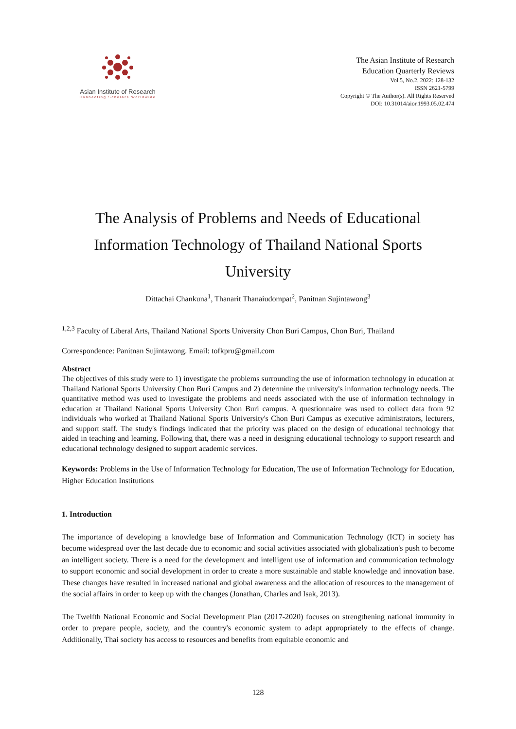Asian Institute of Research
Connecting Scholars Worldwide
The Asian Institute of Research
Education Quarterly Reviews
Vol.5, No.2, 2022: 128-132
ISSN 2621-5799
Copyright © The Author(s). All Rights Reserved
DOI: 10.31014/aior.1993.05.02.474
The Analysis of Problems and Needs of Educational Information Technology of Thailand National Sports University
Dittachai Chankuna<sup>1</sup>, Thanarit Thanaiudompat<sup>2</sup>, Panitnan Sujintawong<sup>3</sup>
<sup>1,2,3</sup> Faculty of Liberal Arts, Thailand National Sports University Chon Buri Campus, Chon Buri, Thailand
Correspondence: Panitnan Sujintawong. Email: tofkpru@gmail.com
Abstract
The objectives of this study were to 1) investigate the problems surrounding the use of information technology in education at Thailand National Sports University Chon Buri Campus and 2) determine the university's information technology needs. The quantitative method was used to investigate the problems and needs associated with the use of information technology in education at Thailand National Sports University Chon Buri campus. A questionnaire was used to collect data from 92 individuals who worked at Thailand National Sports University's Chon Buri Campus as executive administrators, lecturers, and support staff. The study's findings indicated that the priority was placed on the design of educational technology that aided in teaching and learning. Following that, there was a need in designing educational technology to support research and educational technology designed to support academic services.
Keywords: Problems in the Use of Information Technology for Education, The use of Information Technology for Education, Higher Education Institutions
1. Introduction
The importance of developing a knowledge base of Information and Communication Technology (ICT) in society has become widespread over the last decade due to economic and social activities associated with globalization's push to become an intelligent society. There is a need for the development and intelligent use of information and communication technology to support economic and social development in order to create a more sustainable and stable knowledge and innovation base. These changes have resulted in increased national and global awareness and the allocation of resources to the management of the social affairs in order to keep up with the changes (Jonathan, Charles and Isak, 2013).
The Twelfth National Economic and Social Development Plan (2017-2020) focuses on strengthening national immunity in order to prepare people, society, and the country's economic system to adapt appropriately to the effects of change. Additionally, Thai society has access to resources and benefits from equitable economic and
128